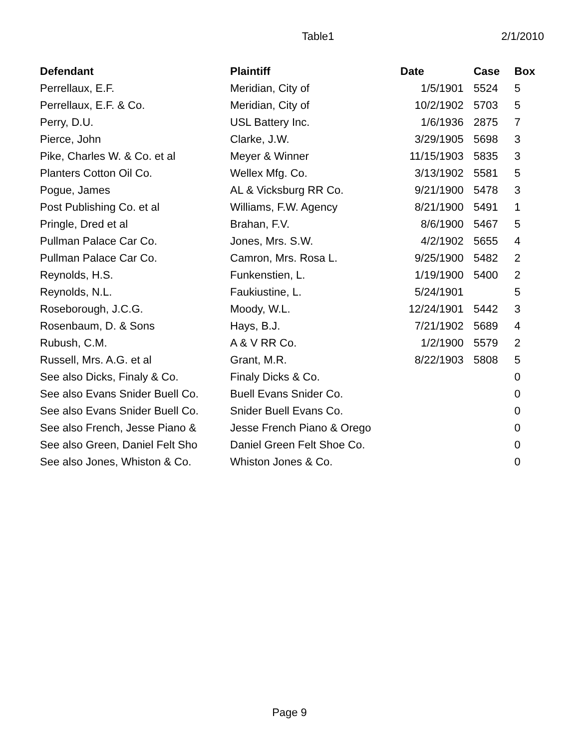Table1 2/1/2010
| Defendant | Plaintiff | Date | Case | Box |
| --- | --- | --- | --- | --- |
| Perrellaux, E.F. | Meridian, City of | 1/5/1901 | 5524 | 5 |
| Perrellaux, E.F. & Co. | Meridian, City of | 10/2/1902 | 5703 | 5 |
| Perry, D.U. | USL Battery Inc. | 1/6/1936 | 2875 | 7 |
| Pierce, John | Clarke, J.W. | 3/29/1905 | 5698 | 3 |
| Pike, Charles W. & Co. et al | Meyer & Winner | 11/15/1903 | 5835 | 3 |
| Planters Cotton Oil Co. | Wellex Mfg. Co. | 3/13/1902 | 5581 | 5 |
| Pogue, James | AL & Vicksburg RR Co. | 9/21/1900 | 5478 | 3 |
| Post Publishing Co. et al | Williams, F.W. Agency | 8/21/1900 | 5491 | 1 |
| Pringle, Dred et al | Brahan, F.V. | 8/6/1900 | 5467 | 5 |
| Pullman Palace Car Co. | Jones, Mrs. S.W. | 4/2/1902 | 5655 | 4 |
| Pullman Palace Car Co. | Camron, Mrs. Rosa L. | 9/25/1900 | 5482 | 2 |
| Reynolds, H.S. | Funkenstien, L. | 1/19/1900 | 5400 | 2 |
| Reynolds, N.L. | Faukiustine, L. | 5/24/1901 | | 5 |
| Roseborough, J.C.G. | Moody, W.L. | 12/24/1901 | 5442 | 3 |
| Rosenbaum, D. & Sons | Hays, B.J. | 7/21/1902 | 5689 | 4 |
| Rubush, C.M. | A & V RR Co. | 1/2/1900 | 5579 | 2 |
| Russell, Mrs. A.G. et al | Grant, M.R. | 8/22/1903 | 5808 | 5 |
| See also Dicks, Finaly & Co. | Finaly Dicks & Co. | | | 0 |
| See also Evans Snider Buell Co. | Buell Evans Snider Co. | | | 0 |
| See also Evans Snider Buell Co. | Snider Buell Evans Co. | | | 0 |
| See also French, Jesse Piano & | Jesse French Piano & Orego | | | 0 |
| See also Green, Daniel Felt Sho | Daniel Green Felt Shoe Co. | | | 0 |
| See also Jones, Whiston & Co. | Whiston Jones & Co. | | | 0 |
Page 9